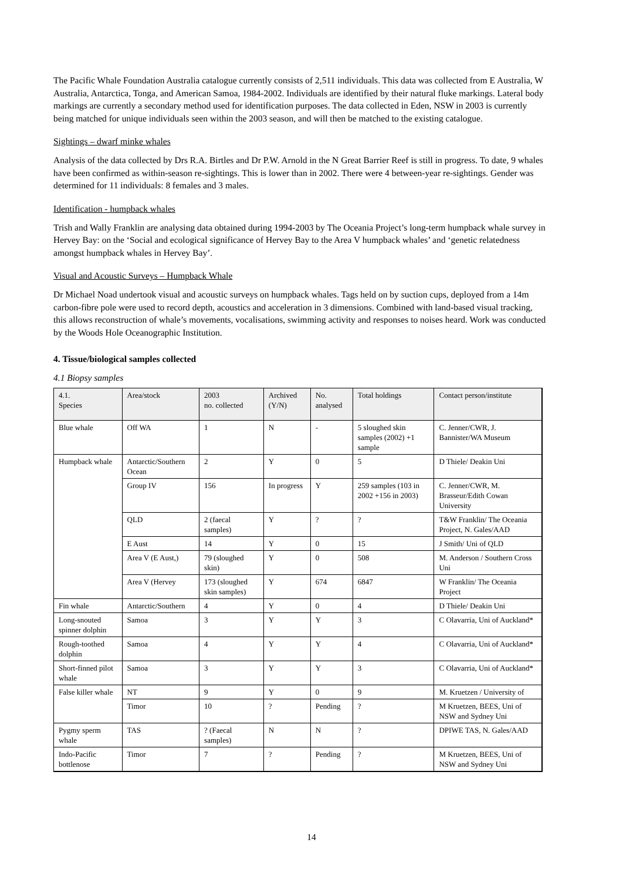The Pacific Whale Foundation Australia catalogue currently consists of 2,511 individuals. This data was collected from E Australia, W Australia, Antarctica, Tonga, and American Samoa, 1984-2002. Individuals are identified by their natural fluke markings. Lateral body markings are currently a secondary method used for identification purposes. The data collected in Eden, NSW in 2003 is currently being matched for unique individuals seen within the 2003 season, and will then be matched to the existing catalogue.
Sightings – dwarf minke whales
Analysis of the data collected by Drs R.A. Birtles and Dr P.W. Arnold in the N Great Barrier Reef is still in progress. To date, 9 whales have been confirmed as within-season re-sightings. This is lower than in 2002. There were 4 between-year re-sightings. Gender was determined for 11 individuals: 8 females and 3 males.
Identification - humpback whales
Trish and Wally Franklin are analysing data obtained during 1994-2003 by The Oceania Project’s long-term humpback whale survey in Hervey Bay: on the ‘Social and ecological significance of Hervey Bay to the Area V humpback whales’ and ‘genetic relatedness amongst humpback whales in Hervey Bay’.
Visual and Acoustic Surveys – Humpback Whale
Dr Michael Noad undertook visual and acoustic surveys on humpback whales. Tags held on by suction cups, deployed from a 14m carbon-fibre pole were used to record depth, acoustics and acceleration in 3 dimensions. Combined with land-based visual tracking, this allows reconstruction of whale’s movements, vocalisations, swimming activity and responses to noises heard. Work was conducted by the Woods Hole Oceanographic Institution.
4. Tissue/biological samples collected
4.1 Biopsy samples
| 4.1. Species | Area/stock | 2003 no. collected | Archived (Y/N) | No. analysed | Total holdings | Contact person/institute |
| --- | --- | --- | --- | --- | --- | --- |
| Blue whale | Off WA | 1 | N | - | 5 sloughed skin samples (2002) +1 sample | C. Jenner/CWR, J. Bannister/WA Museum |
| Humpback whale | Antarctic/Southern Ocean | 2 | Y | 0 | 5 | D Thiele/ Deakin Uni |
| | Group IV | 156 | In progress | Y | 259 samples (103 in 2002 +156 in 2003) | C. Jenner/CWR, M. Brasseur/Edith Cowan University |
| | QLD | 2 (faecal samples) | Y | ? | ? | T&W Franklin/ The Oceania Project, N. Gales/AAD |
| | E Aust | 14 | Y | 0 | 15 | J Smith/ Uni of QLD |
| | Area V (E Aust,) | 79 (sloughed skin) | Y | 0 | 508 | M. Anderson / Southern Cross Uni |
| | Area V (Hervey | 173 (sloughed skin samples) | Y | 674 | 6847 | W Franklin/ The Oceania Project |
| Fin whale | Antarctic/Southern | 4 | Y | 0 | 4 | D Thiele/ Deakin Uni |
| Long-snouted spinner dolphin | Samoa | 3 | Y | Y | 3 | C Olavarria, Uni of Auckland* |
| Rough-toothed dolphin | Samoa | 4 | Y | Y | 4 | C Olavarria, Uni of Auckland* |
| Short-finned pilot whale | Samoa | 3 | Y | Y | 3 | C Olavarria, Uni of Auckland* |
| False killer whale | NT | 9 | Y | 0 | 9 | M. Kruetzen / University of |
| | Timor | 10 | ? | Pending | ? | M Kruetzen, BEES, Uni of NSW and Sydney Uni |
| Pygmy sperm whale | TAS | ? (Faecal samples) | N | N | ? | DPIWE TAS, N. Gales/AAD |
| Indo-Pacific bottlenose | Timor | 7 | ? | Pending | ? | M Kruetzen, BEES, Uni of NSW and Sydney Uni |
14